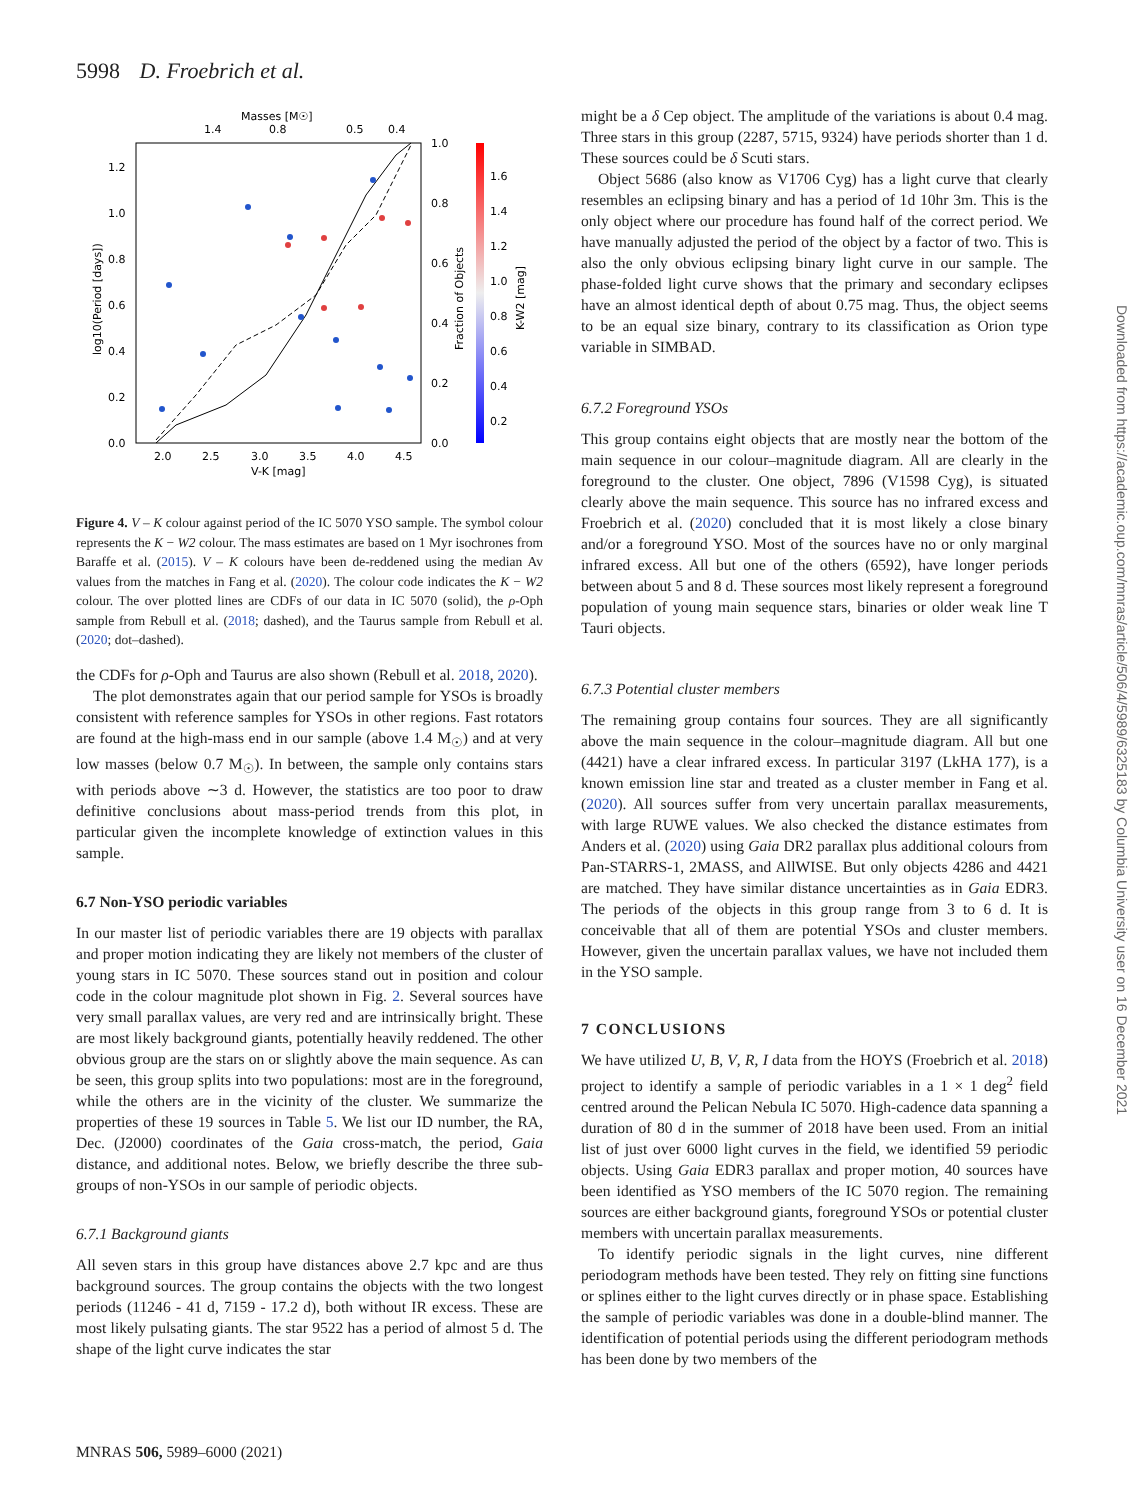5998 D. Froebrich et al.
Masses [M☉]
1.4
0.8
0.5
0.4
0.0
0.2
0.4
0.6
0.8
1.0
1.2
2.0
2.5
3.0
3.5
4.0
4.5
V-K [mag]
0.0
0.2
0.4
0.6
0.8
1.0
log10(Period [days])
Fraction of Objects
1.6
1.4
1.2
1.0
0.8
0.6
0.4
0.2
K-W2 [mag]
Figure 4. V – K colour against period of the IC 5070 YSO sample. The symbol colour represents the K − W2 colour. The mass estimates are based on 1 Myr isochrones from Baraffe et al. (2015). V – K colours have been de-reddened using the median Av values from the matches in Fang et al. (2020). The colour code indicates the K − W2 colour. The over plotted lines are CDFs of our data in IC 5070 (solid), the ρ-Oph sample from Rebull et al. (2018; dashed), and the Taurus sample from Rebull et al. (2020; dot–dashed).
the CDFs for ρ-Oph and Taurus are also shown (Rebull et al. 2018, 2020).
The plot demonstrates again that our period sample for YSOs is broadly consistent with reference samples for YSOs in other regions. Fast rotators are found at the high-mass end in our sample (above 1.4 M<sub>☉</sub>) and at very low masses (below 0.7 M<sub>☉</sub>). In between, the sample only contains stars with periods above ∼3 d. However, the statistics are too poor to draw definitive conclusions about mass-period trends from this plot, in particular given the incomplete knowledge of extinction values in this sample.
6.7 Non-YSO periodic variables
In our master list of periodic variables there are 19 objects with parallax and proper motion indicating they are likely not members of the cluster of young stars in IC 5070. These sources stand out in position and colour code in the colour magnitude plot shown in Fig. 2. Several sources have very small parallax values, are very red and are intrinsically bright. These are most likely background giants, potentially heavily reddened. The other obvious group are the stars on or slightly above the main sequence. As can be seen, this group splits into two populations: most are in the foreground, while the others are in the vicinity of the cluster. We summarize the properties of these 19 sources in Table 5. We list our ID number, the RA, Dec. (J2000) coordinates of the Gaia cross-match, the period, Gaia distance, and additional notes. Below, we briefly describe the three sub-groups of non-YSOs in our sample of periodic objects.
6.7.1 Background giants
All seven stars in this group have distances above 2.7 kpc and are thus background sources. The group contains the objects with the two longest periods (11246 - 41 d, 7159 - 17.2 d), both without IR excess. These are most likely pulsating giants. The star 9522 has a period of almost 5 d. The shape of the light curve indicates the star
might be a δ Cep object. The amplitude of the variations is about 0.4 mag. Three stars in this group (2287, 5715, 9324) have periods shorter than 1 d. These sources could be δ Scuti stars.
Object 5686 (also know as V1706 Cyg) has a light curve that clearly resembles an eclipsing binary and has a period of 1d 10hr 3m. This is the only object where our procedure has found half of the correct period. We have manually adjusted the period of the object by a factor of two. This is also the only obvious eclipsing binary light curve in our sample. The phase-folded light curve shows that the primary and secondary eclipses have an almost identical depth of about 0.75 mag. Thus, the object seems to be an equal size binary, contrary to its classification as Orion type variable in SIMBAD.
6.7.2 Foreground YSOs
This group contains eight objects that are mostly near the bottom of the main sequence in our colour–magnitude diagram. All are clearly in the foreground to the cluster. One object, 7896 (V1598 Cyg), is situated clearly above the main sequence. This source has no infrared excess and Froebrich et al. (2020) concluded that it is most likely a close binary and/or a foreground YSO. Most of the sources have no or only marginal infrared excess. All but one of the others (6592), have longer periods between about 5 and 8 d. These sources most likely represent a foreground population of young main sequence stars, binaries or older weak line T Tauri objects.
6.7.3 Potential cluster members
The remaining group contains four sources. They are all significantly above the main sequence in the colour–magnitude diagram. All but one (4421) have a clear infrared excess. In particular 3197 (LkHA 177), is a known emission line star and treated as a cluster member in Fang et al. (2020). All sources suffer from very uncertain parallax measurements, with large RUWE values. We also checked the distance estimates from Anders et al. (2020) using Gaia DR2 parallax plus additional colours from Pan-STARRS-1, 2MASS, and AllWISE. But only objects 4286 and 4421 are matched. They have similar distance uncertainties as in Gaia EDR3. The periods of the objects in this group range from 3 to 6 d. It is conceivable that all of them are potential YSOs and cluster members. However, given the uncertain parallax values, we have not included them in the YSO sample.
7 CONCLUSIONS
We have utilized U, B, V, R, I data from the HOYS (Froebrich et al. 2018) project to identify a sample of periodic variables in a 1 × 1 deg<sup>2</sup> field centred around the Pelican Nebula IC 5070. High-cadence data spanning a duration of 80 d in the summer of 2018 have been used. From an initial list of just over 6000 light curves in the field, we identified 59 periodic objects. Using Gaia EDR3 parallax and proper motion, 40 sources have been identified as YSO members of the IC 5070 region. The remaining sources are either background giants, foreground YSOs or potential cluster members with uncertain parallax measurements.
To identify periodic signals in the light curves, nine different periodogram methods have been tested. They rely on fitting sine functions or splines either to the light curves directly or in phase space. Establishing the sample of periodic variables was done in a double-blind manner. The identification of potential periods using the different periodogram methods has been done by two members of the
MNRAS 506, 5989–6000 (2021)
Downloaded from https://academic.oup.com/mnras/article/506/4/5989/6325183 by Columbia University user on 16 December 2021